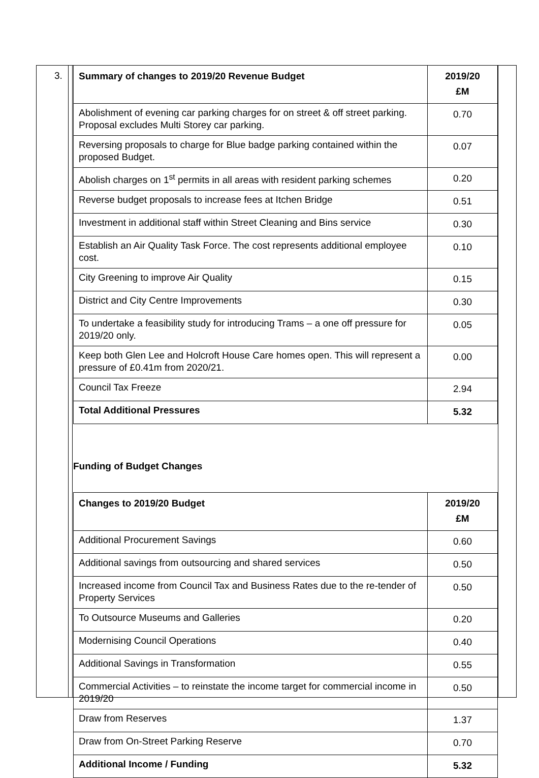3.
| Summary of changes to 2019/20 Revenue Budget | 2019/20 £M |
| --- | --- |
| Abolishment of evening car parking charges for on street & off street parking. Proposal excludes Multi Storey car parking. | 0.70 |
| Reversing proposals to charge for Blue badge parking contained within the proposed Budget. | 0.07 |
| Abolish charges on 1<sup>st</sup> permits in all areas with resident parking schemes | 0.20 |
| Reverse budget proposals to increase fees at Itchen Bridge | 0.51 |
| Investment in additional staff within Street Cleaning and Bins service | 0.30 |
| Establish an Air Quality Task Force. The cost represents additional employee cost. | 0.10 |
| City Greening to improve Air Quality | 0.15 |
| District and City Centre Improvements | 0.30 |
| To undertake a feasibility study for introducing Trams – a one off pressure for 2019/20 only. | 0.05 |
| Keep both Glen Lee and Holcroft House Care homes open. This will represent a pressure of £0.41m from 2020/21. | 0.00 |
| Council Tax Freeze | 2.94 |
| Total Additional Pressures | 5.32 |
Funding of Budget Changes
| Changes to 2019/20 Budget | 2019/20 £M |
| --- | --- |
| Additional Procurement Savings | 0.60 |
| Additional savings from outsourcing and shared services | 0.50 |
| Increased income from Council Tax and Business Rates due to the re-tender of Property Services | 0.50 |
| To Outsource Museums and Galleries | 0.20 |
| Modernising Council Operations | 0.40 |
| Additional Savings in Transformation | 0.55 |
| Commercial Activities – to reinstate the income target for commercial income in 2019/20 | 0.50 |
| Draw from Reserves | 1.37 |
| Draw from On-Street Parking Reserve | 0.70 |
| Additional Income / Funding | 5.32 |